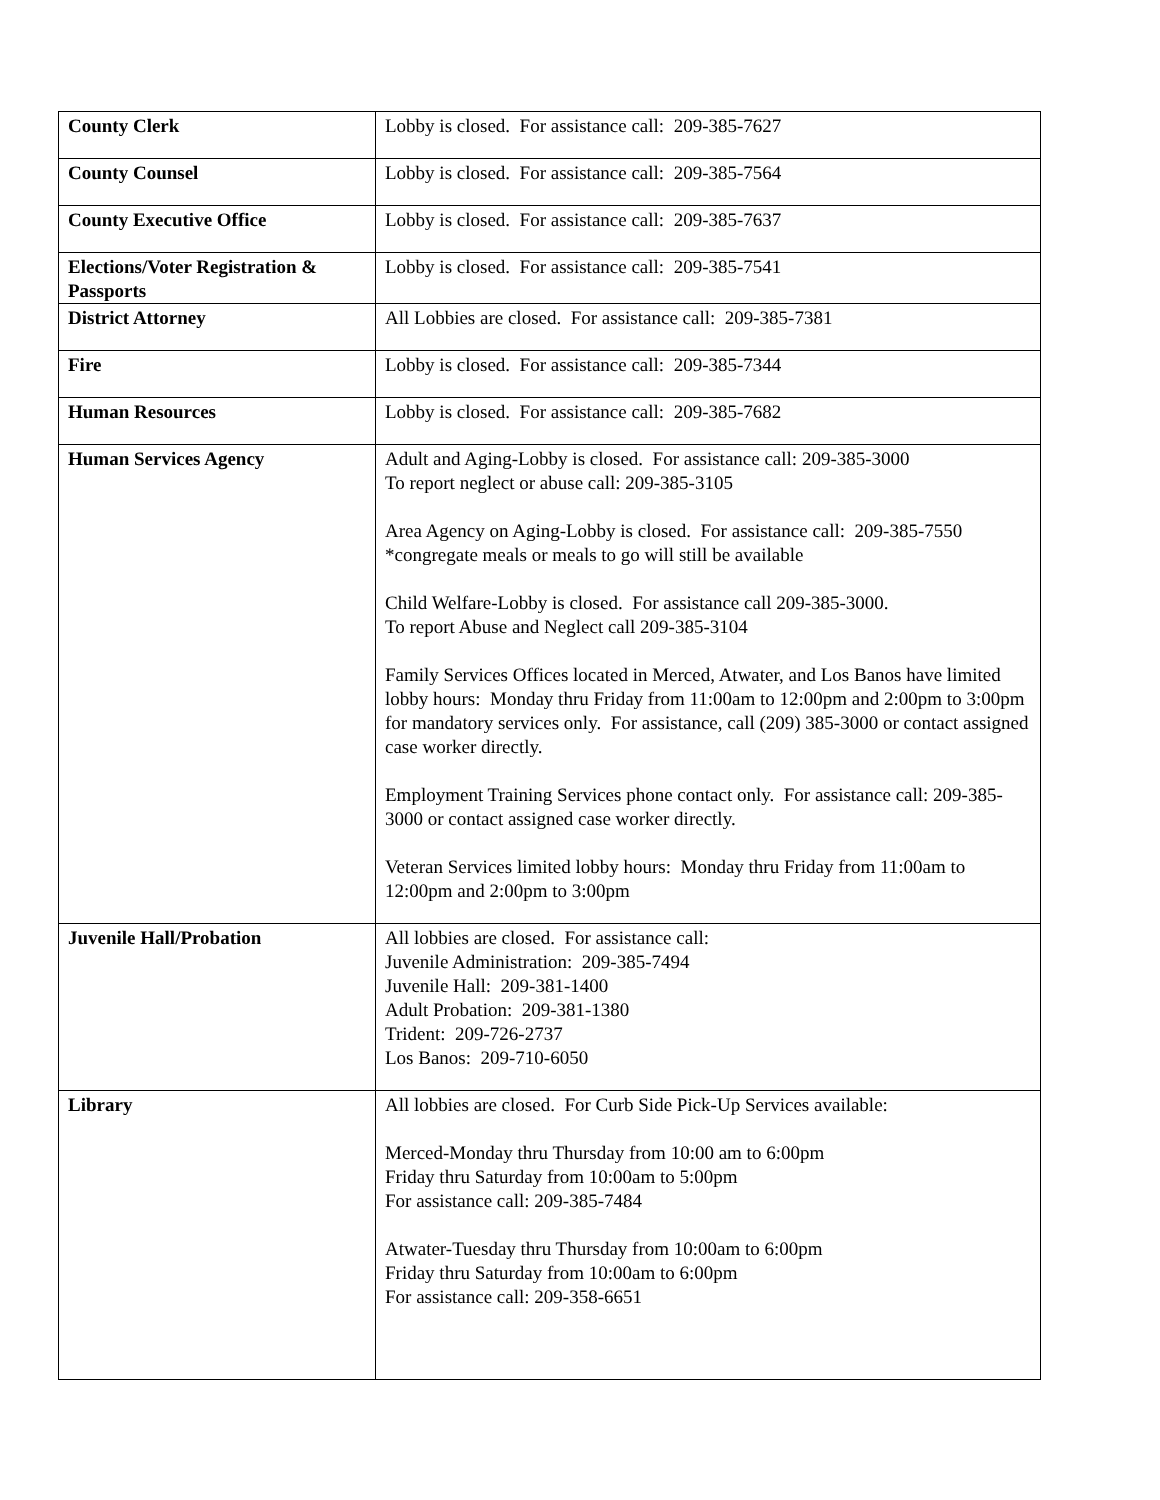| County Clerk | Lobby is closed. For assistance call: 209-385-7627 |
| County Counsel | Lobby is closed. For assistance call: 209-385-7564 |
| County Executive Office | Lobby is closed. For assistance call: 209-385-7637 |
| Elections/Voter Registration & Passports | Lobby is closed. For assistance call: 209-385-7541 |
| District Attorney | All Lobbies are closed. For assistance call: 209-385-7381 |
| Fire | Lobby is closed. For assistance call: 209-385-7344 |
| Human Resources | Lobby is closed. For assistance call: 209-385-7682 |
| Human Services Agency | Adult and Aging-Lobby is closed. For assistance call: 209-385-3000 To report neglect or abuse call: 209-385-3105 Area Agency on Aging-Lobby is closed. For assistance call: 209-385-7550 *congregate meals or meals to go will still be available Child Welfare-Lobby is closed. For assistance call 209-385-3000. To report Abuse and Neglect call 209-385-3104 Family Services Offices located in Merced, Atwater, and Los Banos have limited lobby hours: Monday thru Friday from 11:00am to 12:00pm and 2:00pm to 3:00pm for mandatory services only. For assistance, call (209) 385-3000 or contact assigned case worker directly. Employment Training Services phone contact only. For assistance call: 209-385-3000 or contact assigned case worker directly. Veteran Services limited lobby hours: Monday thru Friday from 11:00am to 12:00pm and 2:00pm to 3:00pm |
| Juvenile Hall/Probation | All lobbies are closed. For assistance call: Juvenile Administration: 209-385-7494 Juvenile Hall: 209-381-1400 Adult Probation: 209-381-1380 Trident: 209-726-2737 Los Banos: 209-710-6050 |
| Library | All lobbies are closed. For Curb Side Pick-Up Services available: Merced-Monday thru Thursday from 10:00 am to 6:00pm Friday thru Saturday from 10:00am to 5:00pm For assistance call: 209-385-7484 Atwater-Tuesday thru Thursday from 10:00am to 6:00pm Friday thru Saturday from 10:00am to 6:00pm For assistance call: 209-358-6651 |